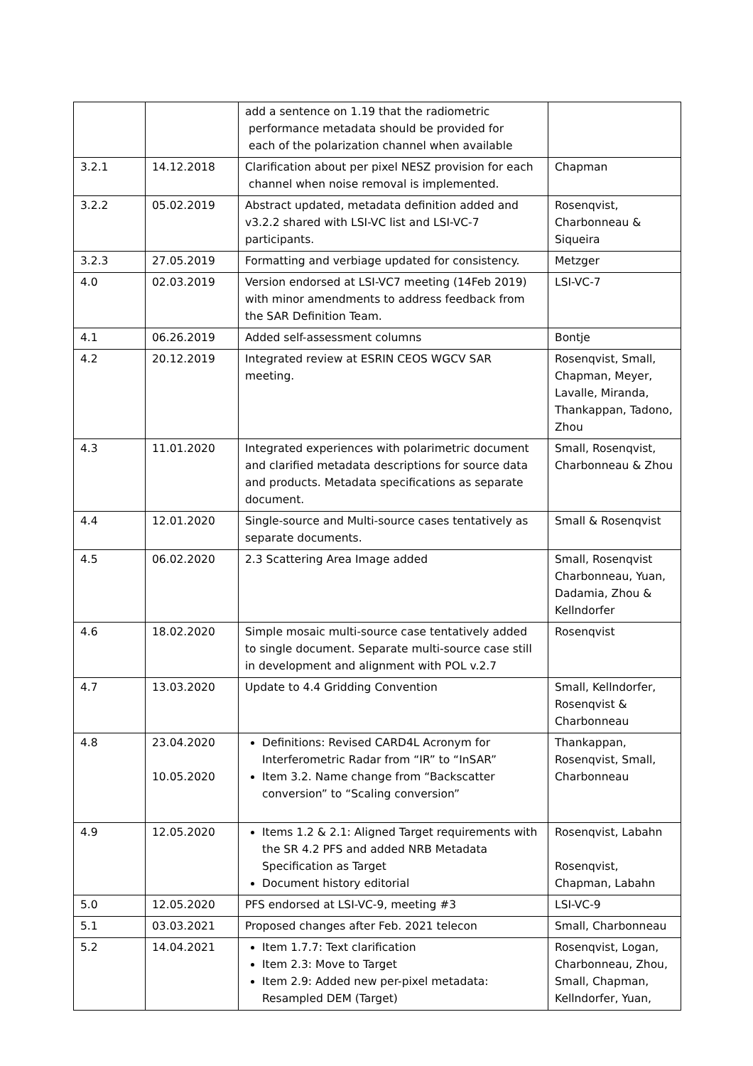| | | add a sentence on 1.19 that the radiometric performance metadata should be provided for each of the polarization channel when available | |
| 3.2.1 | 14.12.2018 | Clarification about per pixel NESZ provision for each channel when noise removal is implemented. | Chapman |
| 3.2.2 | 05.02.2019 | Abstract updated, metadata definition added and v3.2.2 shared with LSI-VC list and LSI-VC-7 participants. | Rosenqvist, Charbonneau & Siqueira |
| 3.2.3 | 27.05.2019 | Formatting and verbiage updated for consistency. | Metzger |
| 4.0 | 02.03.2019 | Version endorsed at LSI-VC7 meeting (14Feb 2019) with minor amendments to address feedback from the SAR Definition Team. | LSI-VC-7 |
| 4.1 | 06.26.2019 | Added self-assessment columns | Bontje |
| 4.2 | 20.12.2019 | Integrated review at ESRIN CEOS WGCV SAR meeting. | Rosenqvist, Small, Chapman, Meyer, Lavalle, Miranda, Thankappan, Tadono, Zhou |
| 4.3 | 11.01.2020 | Integrated experiences with polarimetric document and clarified metadata descriptions for source data and products. Metadata specifications as separate document. | Small, Rosenqvist, Charbonneau & Zhou |
| 4.4 | 12.01.2020 | Single-source and Multi-source cases tentatively as separate documents. | Small & Rosenqvist |
| 4.5 | 06.02.2020 | 2.3 Scattering Area Image added | Small, Rosenqvist Charbonneau, Yuan, Dadamia, Zhou & Kellndorfer |
| 4.6 | 18.02.2020 | Simple mosaic multi-source case tentatively added to single document. Separate multi-source case still in development and alignment with POL v.2.7 | Rosenqvist |
| 4.7 | 13.03.2020 | Update to 4.4 Gridding Convention | Small, Kellndorfer, Rosenqvist & Charbonneau |
| 4.8 | 23.04.2020 10.05.2020 | Definitions: Revised CARD4L Acronym for Interferometric Radar from “IR” to “InSAR” Item 3.2. Name change from “Backscatter conversion” to “Scaling conversion” | Thankappan, Rosenqvist, Small, Charbonneau |
| 4.9 | 12.05.2020 | Items 1.2 & 2.1: Aligned Target requirements with the SR 4.2 PFS and added NRB Metadata Specification as Target Document history editorial | Rosenqvist, Labahn Rosenqvist, Chapman, Labahn |
| 5.0 | 12.05.2020 | PFS endorsed at LSI-VC-9, meeting #3 | LSI-VC-9 |
| 5.1 | 03.03.2021 | Proposed changes after Feb. 2021 telecon | Small, Charbonneau |
| 5.2 | 14.04.2021 | Item 1.7.7: Text clarification Item 2.3: Move to Target Item 2.9: Added new per-pixel metadata: Resampled DEM (Target) | Rosenqvist, Logan, Charbonneau, Zhou, Small, Chapman, Kellndorfer, Yuan, |